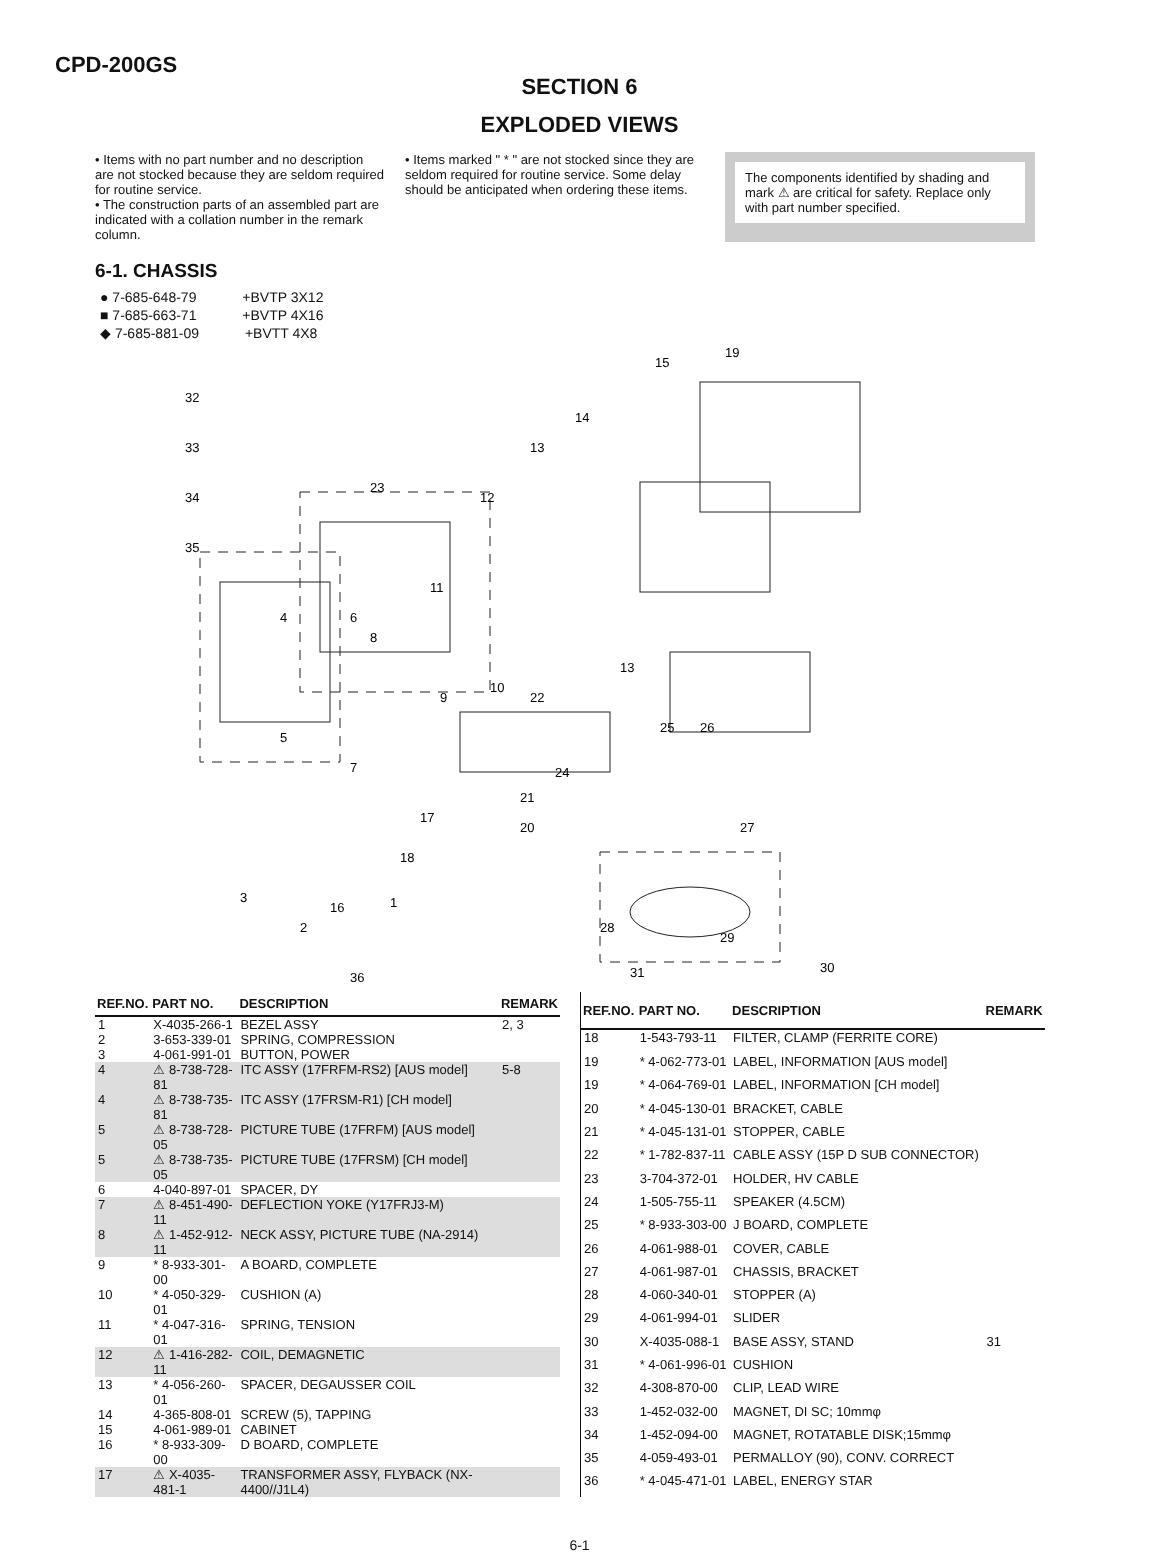CPD-200GS
SECTION 6
EXPLODED VIEWS
• Items with no part number and no description are not stocked because they are seldom required for routine service.
• The construction parts of an assembled part are indicated with a collation number in the remark column.
• Items marked " * " are not stocked since they are seldom required for routine service. Some delay should be anticipated when ordering these items.
The components identified by shading and mark ⚠ are critical for safety. Replace only with part number specified.
6-1. CHASSIS
● 7-685-648-79 +BVTP 3X12
■ 7-685-663-71 +BVTP 4X16
◆ 7-685-881-09 +BVTT 4X8
19
15
14
13
32
33
34
35
23
12
11
4
6
8
9
10
22
13
25
26
5
7
24
21
17
20
27
18
3
16
1
2
28
29
36
30
31
| REF.NO. | PART NO. | DESCRIPTION | REMARK |
| --- | --- | --- | --- |
| 1 | X-4035-266-1 | BEZEL ASSY | 2, 3 |
| 2 | 3-653-339-01 | SPRING, COMPRESSION | |
| 3 | 4-061-991-01 | BUTTON, POWER | |
| 4 | ⚠ 8-738-728-81 | ITC ASSY (17FRFM-RS2) [AUS model] | 5-8 |
| 4 | ⚠ 8-738-735-81 | ITC ASSY (17FRSM-R1) [CH model] | |
| 5 | ⚠ 8-738-728-05 | PICTURE TUBE (17FRFM) [AUS model] | |
| 5 | ⚠ 8-738-735-05 | PICTURE TUBE (17FRSM) [CH model] | |
| 6 | 4-040-897-01 | SPACER, DY | |
| 7 | ⚠ 8-451-490-11 | DEFLECTION YOKE (Y17FRJ3-M) | |
| 8 | ⚠ 1-452-912-11 | NECK ASSY, PICTURE TUBE (NA-2914) | |
| 9 | * 8-933-301-00 | A BOARD, COMPLETE | |
| 10 | * 4-050-329-01 | CUSHION (A) | |
| 11 | * 4-047-316-01 | SPRING, TENSION | |
| 12 | ⚠ 1-416-282-11 | COIL, DEMAGNETIC | |
| 13 | * 4-056-260-01 | SPACER, DEGAUSSER COIL | |
| 14 | 4-365-808-01 | SCREW (5), TAPPING | |
| 15 | 4-061-989-01 | CABINET | |
| 16 | * 8-933-309-00 | D BOARD, COMPLETE | |
| 17 | ⚠ X-4035-481-1 | TRANSFORMER ASSY, FLYBACK (NX-4400//J1L4) | |
| REF.NO. | PART NO. | DESCRIPTION | REMARK |
| --- | --- | --- | --- |
| 18 | 1-543-793-11 | FILTER, CLAMP (FERRITE CORE) | |
| 19 | * 4-062-773-01 | LABEL, INFORMATION [AUS model] | |
| 19 | * 4-064-769-01 | LABEL, INFORMATION [CH model] | |
| 20 | * 4-045-130-01 | BRACKET, CABLE | |
| 21 | * 4-045-131-01 | STOPPER, CABLE | |
| 22 | * 1-782-837-11 | CABLE ASSY (15P D SUB CONNECTOR) | |
| 23 | 3-704-372-01 | HOLDER, HV CABLE | |
| 24 | 1-505-755-11 | SPEAKER (4.5CM) | |
| 25 | * 8-933-303-00 | J BOARD, COMPLETE | |
| 26 | 4-061-988-01 | COVER, CABLE | |
| 27 | 4-061-987-01 | CHASSIS, BRACKET | |
| 28 | 4-060-340-01 | STOPPER (A) | |
| 29 | 4-061-994-01 | SLIDER | |
| 30 | X-4035-088-1 | BASE ASSY, STAND | 31 |
| 31 | * 4-061-996-01 | CUSHION | |
| 32 | 4-308-870-00 | CLIP, LEAD WIRE | |
| 33 | 1-452-032-00 | MAGNET, DI SC; 10mmφ | |
| 34 | 1-452-094-00 | MAGNET, ROTATABLE DISK;15mmφ | |
| 35 | 4-059-493-01 | PERMALLOY (90), CONV. CORRECT | |
| 36 | * 4-045-471-01 | LABEL, ENERGY STAR | |
6-1